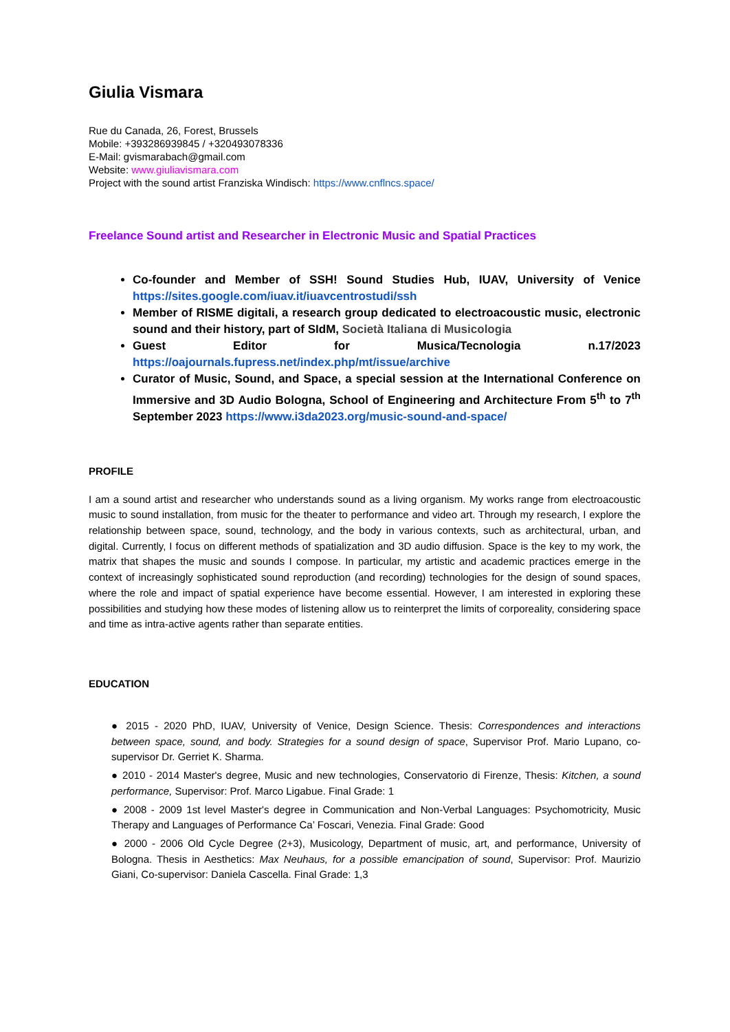Giulia Vismara
Rue du Canada, 26, Forest, Brussels
Mobile: +393286939845 / +320493078336
E-Mail: gvismarabach@gmail.com
Website: www.giuliavismara.com
Project with the sound artist Franziska Windisch: https://www.cnflncs.space/
Freelance Sound artist and Researcher in Electronic Music and Spatial Practices
Co-founder and Member of SSH! Sound Studies Hub, IUAV, University of Venice https://sites.google.com/iuav.it/iuavcentrostudi/ssh
Member of RISME digitali, a research group dedicated to electroacoustic music, electronic sound and their history, part of SIdM, Società Italiana di Musicologia
Guest Editor for Musica/Tecnologia n.17/2023 https://oajournals.fupress.net/index.php/mt/issue/archive
Curator of Music, Sound, and Space, a special session at the International Conference on Immersive and 3D Audio Bologna, School of Engineering and Architecture From 5<sup>th</sup> to 7<sup>th</sup> September 2023 https://www.i3da2023.org/music-sound-and-space/
PROFILE
I am a sound artist and researcher who understands sound as a living organism. My works range from electroacoustic music to sound installation, from music for the theater to performance and video art. Through my research, I explore the relationship between space, sound, technology, and the body in various contexts, such as architectural, urban, and digital. Currently, I focus on different methods of spatialization and 3D audio diffusion. Space is the key to my work, the matrix that shapes the music and sounds I compose. In particular, my artistic and academic practices emerge in the context of increasingly sophisticated sound reproduction (and recording) technologies for the design of sound spaces, where the role and impact of spatial experience have become essential. However, I am interested in exploring these possibilities and studying how these modes of listening allow us to reinterpret the limits of corporeality, considering space and time as intra-active agents rather than separate entities.
EDUCATION
● 2015 - 2020 PhD, IUAV, University of Venice, Design Science. Thesis: Correspondences and interactions between space, sound, and body. Strategies for a sound design of space, Supervisor Prof. Mario Lupano, co-supervisor Dr. Gerriet K. Sharma.
● 2010 - 2014 Master's degree, Music and new technologies, Conservatorio di Firenze, Thesis: Kitchen, a sound performance, Supervisor: Prof. Marco Ligabue. Final Grade: 1
● 2008 - 2009 1st level Master's degree in Communication and Non-Verbal Languages: Psychomotricity, Music Therapy and Languages of Performance Ca’ Foscari, Venezia. Final Grade: Good
● 2000 - 2006 Old Cycle Degree (2+3), Musicology, Department of music, art, and performance, University of Bologna. Thesis in Aesthetics: Max Neuhaus, for a possible emancipation of sound, Supervisor: Prof. Maurizio Giani, Co-supervisor: Daniela Cascella. Final Grade: 1,3